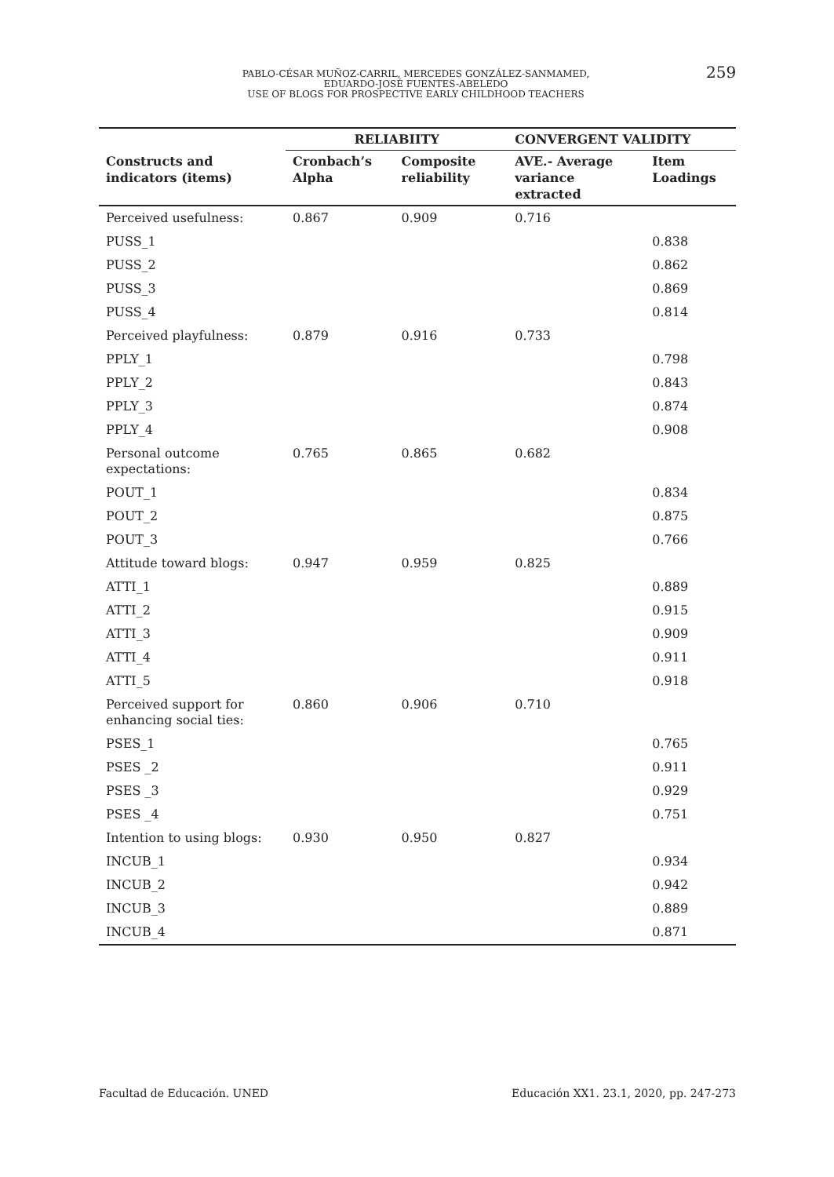PABLO-CÉSAR MUÑOZ-CARRIL, MERCEDES GONZÁLEZ-SANMAMED,
EDUARDO-JOSÉ FUENTES-ABELEDO
USE OF BLOGS FOR PROSPECTIVE EARLY CHILDHOOD TEACHERS
259
| | RELIABIITY | | CONVERGENT VALIDITY | |
| --- | --- | --- | --- | --- |
| Constructs and indicators (items) | Cronbach’s Alpha | Composite reliability | AVE.- Average variance extracted | Item Loadings |
| Perceived usefulness: | 0.867 | 0.909 | 0.716 | |
| PUSS_1 | | | | 0.838 |
| PUSS_2 | | | | 0.862 |
| PUSS_3 | | | | 0.869 |
| PUSS_4 | | | | 0.814 |
| Perceived playfulness: | 0.879 | 0.916 | 0.733 | |
| PPLY_1 | | | | 0.798 |
| PPLY_2 | | | | 0.843 |
| PPLY_3 | | | | 0.874 |
| PPLY_4 | | | | 0.908 |
| Personal outcome expectations: | 0.765 | 0.865 | 0.682 | |
| POUT_1 | | | | 0.834 |
| POUT_2 | | | | 0.875 |
| POUT_3 | | | | 0.766 |
| Attitude toward blogs: | 0.947 | 0.959 | 0.825 | |
| ATTI_1 | | | | 0.889 |
| ATTI_2 | | | | 0.915 |
| ATTI_3 | | | | 0.909 |
| ATTI_4 | | | | 0.911 |
| ATTI_5 | | | | 0.918 |
| Perceived support for enhancing social ties: | 0.860 | 0.906 | 0.710 | |
| PSES_1 | | | | 0.765 |
| PSES _2 | | | | 0.911 |
| PSES _3 | | | | 0.929 |
| PSES _4 | | | | 0.751 |
| Intention to using blogs: | 0.930 | 0.950 | 0.827 | |
| INCUB_1 | | | | 0.934 |
| INCUB_2 | | | | 0.942 |
| INCUB_3 | | | | 0.889 |
| INCUB_4 | | | | 0.871 |
Facultad de Educación. UNED
Educación XX1. 23.1, 2020, pp. 247-273